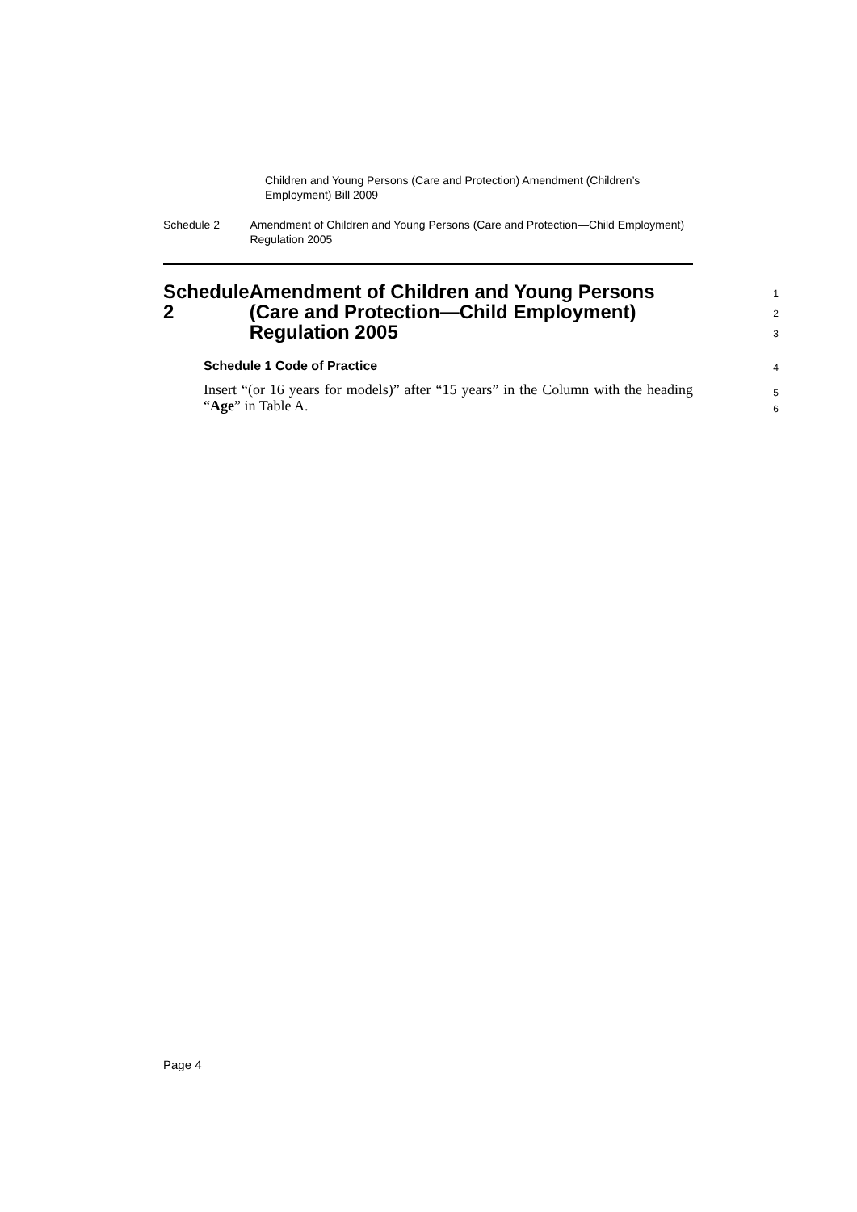Children and Young Persons (Care and Protection) Amendment (Children’s Employment) Bill 2009
Schedule 2 Amendment of Children and Young Persons (Care and Protection—Child Employment) Regulation 2005
Schedule 2 Amendment of Children and Young Persons (Care and Protection—Child Employment) Regulation 2005
1
2
3
Schedule 1 Code of Practice
4
Insert “(or 16 years for models)” after “15 years” in the Column with the heading “Age” in Table A.
5
6
Page 4